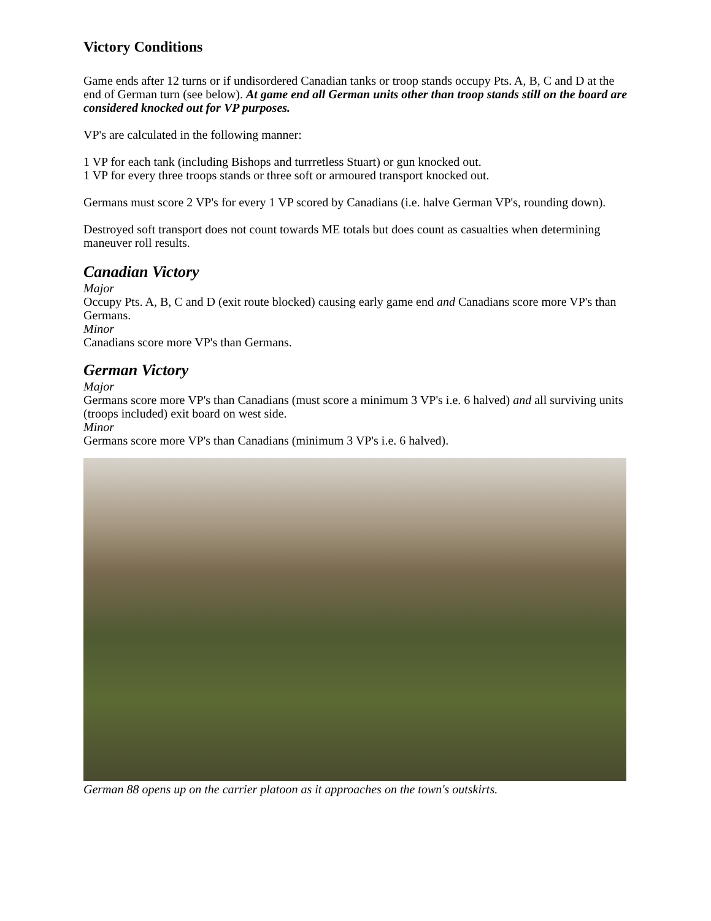Victory Conditions
Game ends after 12 turns or if undisordered Canadian tanks or troop stands occupy Pts. A, B, C and D at the end of German turn (see below). At game end all German units other than troop stands still on the board are considered knocked out for VP purposes.
VP's are calculated in the following manner:
1 VP for each tank (including Bishops and turrretless Stuart) or gun knocked out.
1 VP for every three troops stands or three soft or armoured transport knocked out.
Germans must score 2 VP's for every 1 VP scored by Canadians (i.e. halve German VP's, rounding down).
Destroyed soft transport does not count towards ME totals but does count as casualties when determining maneuver roll results.
Canadian Victory
Major
Occupy Pts. A, B, C and D (exit route blocked) causing early game end and Canadians score more VP's than Germans.
Minor
Canadians score more VP's than Germans.
German Victory
Major
Germans score more VP's than Canadians (must score a minimum 3 VP's i.e. 6 halved) and all surviving units (troops included) exit board on west side.
Minor
Germans score more VP's than Canadians (minimum 3 VP's i.e. 6 halved).
German 88 opens up on the carrier platoon as it approaches on the town's outskirts.